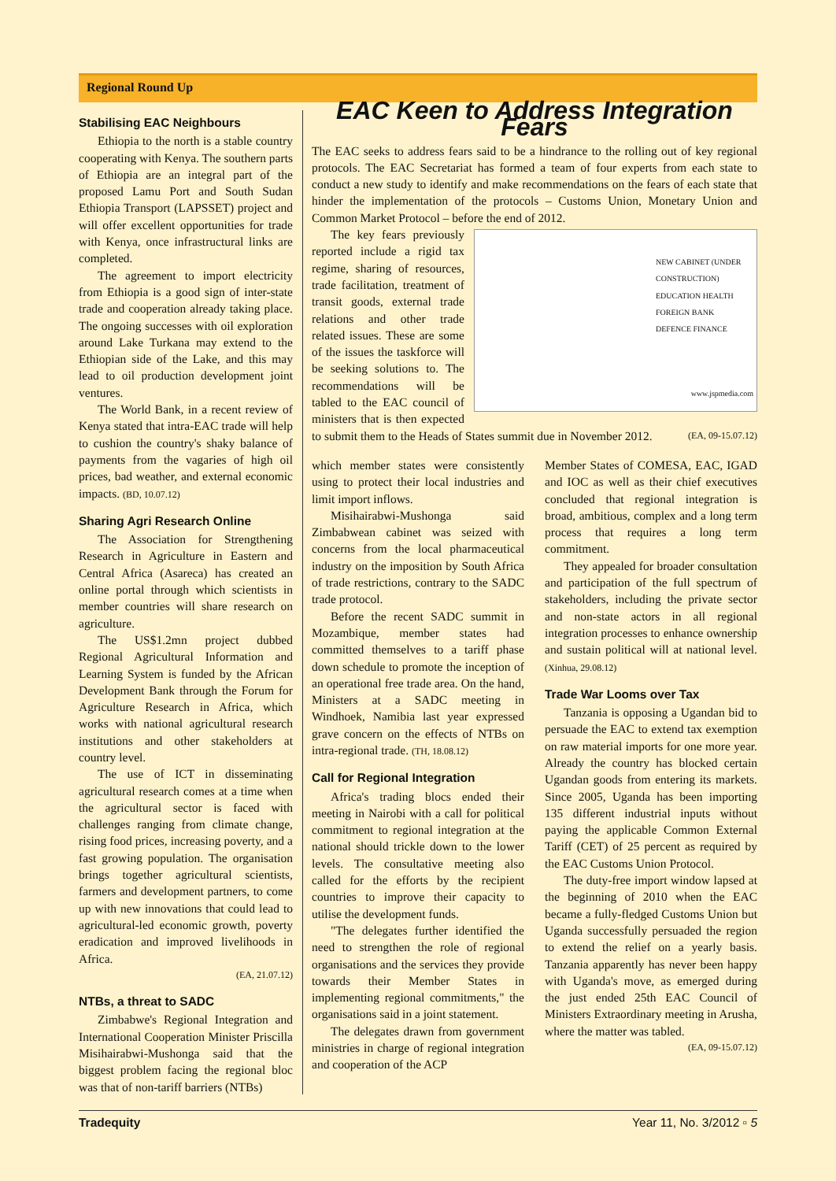Regional Round Up
Stabilising EAC Neighbours
Ethiopia to the north is a stable country cooperating with Kenya. The southern parts of Ethiopia are an integral part of the proposed Lamu Port and South Sudan Ethiopia Transport (LAPSSET) project and will offer excellent opportunities for trade with Kenya, once infrastructural links are completed.
The agreement to import electricity from Ethiopia is a good sign of inter-state trade and cooperation already taking place. The ongoing successes with oil exploration around Lake Turkana may extend to the Ethiopian side of the Lake, and this may lead to oil production development joint ventures.
The World Bank, in a recent review of Kenya stated that intra-EAC trade will help to cushion the country's shaky balance of payments from the vagaries of high oil prices, bad weather, and external economic impacts. (BD, 10.07.12)
Sharing Agri Research Online
The Association for Strengthening Research in Agriculture in Eastern and Central Africa (Asareca) has created an online portal through which scientists in member countries will share research on agriculture.
The US$1.2mn project dubbed Regional Agricultural Information and Learning System is funded by the African Development Bank through the Forum for Agriculture Research in Africa, which works with national agricultural research institutions and other stakeholders at country level.
The use of ICT in disseminating agricultural research comes at a time when the agricultural sector is faced with challenges ranging from climate change, rising food prices, increasing poverty, and a fast growing population. The organisation brings together agricultural scientists, farmers and development partners, to come up with new innovations that could lead to agricultural-led economic growth, poverty eradication and improved livelihoods in Africa.
(EA, 21.07.12)
NTBs, a threat to SADC
Zimbabwe's Regional Integration and International Cooperation Minister Priscilla Misihairabwi-Mushonga said that the biggest problem facing the regional bloc was that of non-tariff barriers (NTBs)
EAC Keen to Address Integration Fears
The EAC seeks to address fears said to be a hindrance to the rolling out of key regional protocols. The EAC Secretariat has formed a team of four experts from each state to conduct a new study to identify and make recommendations on the fears of each state that hinder the implementation of the protocols – Customs Union, Monetary Union and Common Market Protocol – before the end of 2012.
NEW CABINET (UNDER CONSTRUCTION)
EDUCATION HEALTH
FOREIGN BANK
DEFENCE FINANCE
www.jspmedia.com
The key fears previously reported include a rigid tax regime, sharing of resources, trade facilitation, treatment of transit goods, external trade relations and other trade related issues. These are some of the issues the taskforce will be seeking solutions to. The recommendations will be tabled to the EAC council of ministers that is then expected to submit them to the Heads of States summit due in November 2012. (EA, 09-15.07.12)
which member states were consistently using to protect their local industries and limit import inflows.
Misihairabwi-Mushonga said Zimbabwean cabinet was seized with concerns from the local pharmaceutical industry on the imposition by South Africa of trade restrictions, contrary to the SADC trade protocol.
Before the recent SADC summit in Mozambique, member states had committed themselves to a tariff phase down schedule to promote the inception of an operational free trade area. On the hand, Ministers at a SADC meeting in Windhoek, Namibia last year expressed grave concern on the effects of NTBs on intra-regional trade. (TH, 18.08.12)
Call for Regional Integration
Africa's trading blocs ended their meeting in Nairobi with a call for political commitment to regional integration at the national should trickle down to the lower levels. The consultative meeting also called for the efforts by the recipient countries to improve their capacity to utilise the development funds.
"The delegates further identified the need to strengthen the role of regional organisations and the services they provide towards their Member States in implementing regional commitments," the organisations said in a joint statement.
The delegates drawn from government ministries in charge of regional integration and cooperation of the ACP
Member States of COMESA, EAC, IGAD and IOC as well as their chief executives concluded that regional integration is broad, ambitious, complex and a long term process that requires a long term commitment.
They appealed for broader consultation and participation of the full spectrum of stakeholders, including the private sector and non-state actors in all regional integration processes to enhance ownership and sustain political will at national level. (Xinhua, 29.08.12)
Trade War Looms over Tax
Tanzania is opposing a Ugandan bid to persuade the EAC to extend tax exemption on raw material imports for one more year. Already the country has blocked certain Ugandan goods from entering its markets. Since 2005, Uganda has been importing 135 different industrial inputs without paying the applicable Common External Tariff (CET) of 25 percent as required by the EAC Customs Union Protocol.
The duty-free import window lapsed at the beginning of 2010 when the EAC became a fully-fledged Customs Union but Uganda successfully persuaded the region to extend the relief on a yearly basis. Tanzania apparently has never been happy with Uganda's move, as emerged during the just ended 25th EAC Council of Ministers Extraordinary meeting in Arusha, where the matter was tabled.
(EA, 09-15.07.12)
Tradequity Year 11, No. 3/2012 ▫ 5